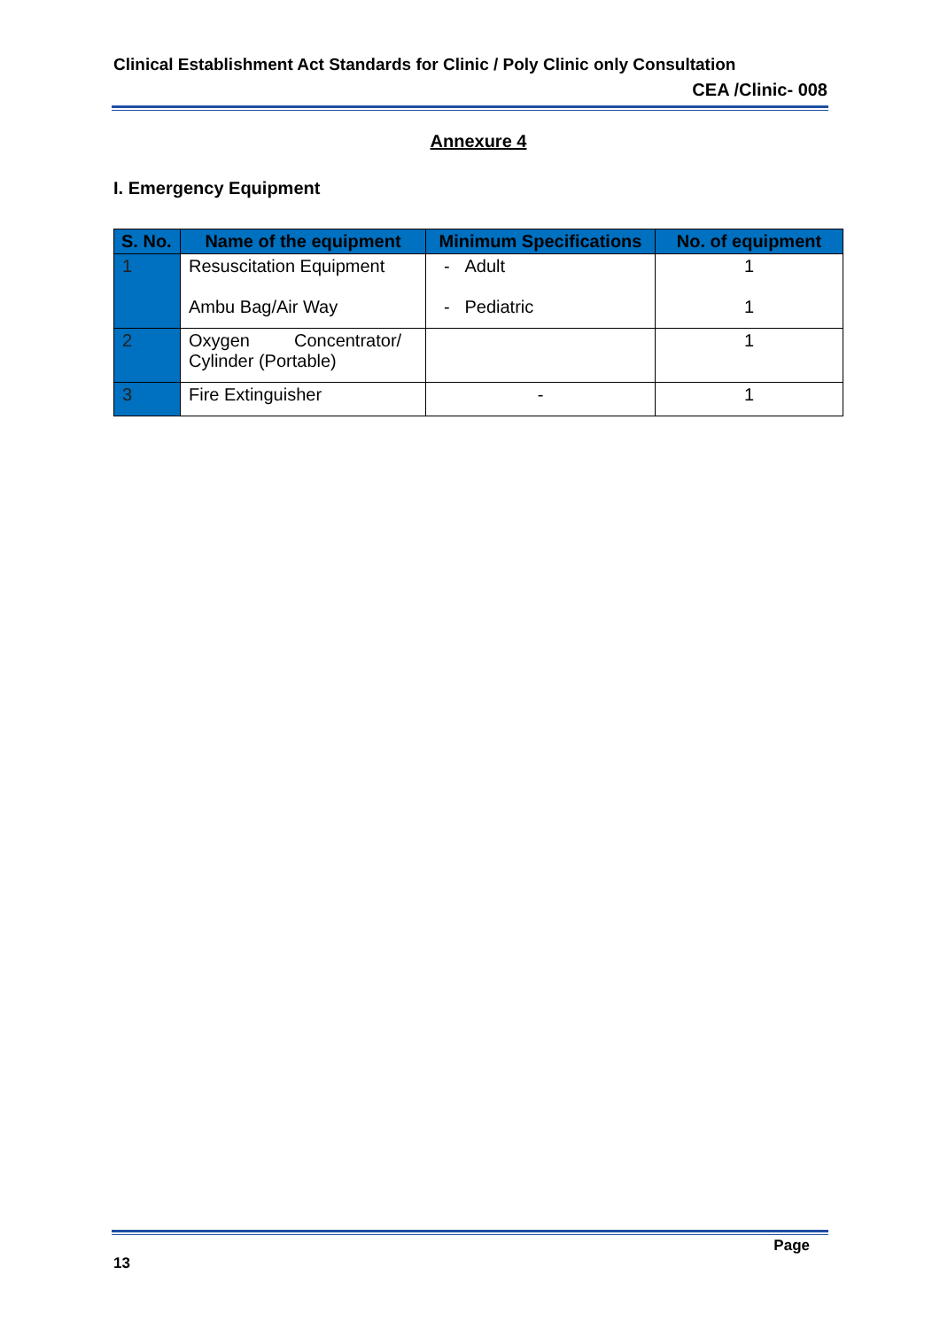Clinical Establishment Act Standards for Clinic / Poly Clinic only Consultation
CEA /Clinic- 008
Annexure 4
I. Emergency Equipment
| S. No. | Name of the equipment | Minimum Specifications | No. of equipment |
| --- | --- | --- | --- |
| 1 | Resuscitation Equipment Ambu Bag/Air Way | - Adult - Pediatric | 1 1 |
| 2 | Oxygen Concentrator/ Cylinder (Portable) | | 1 |
| 3 | Fire Extinguisher | - | 1 |
Page
13